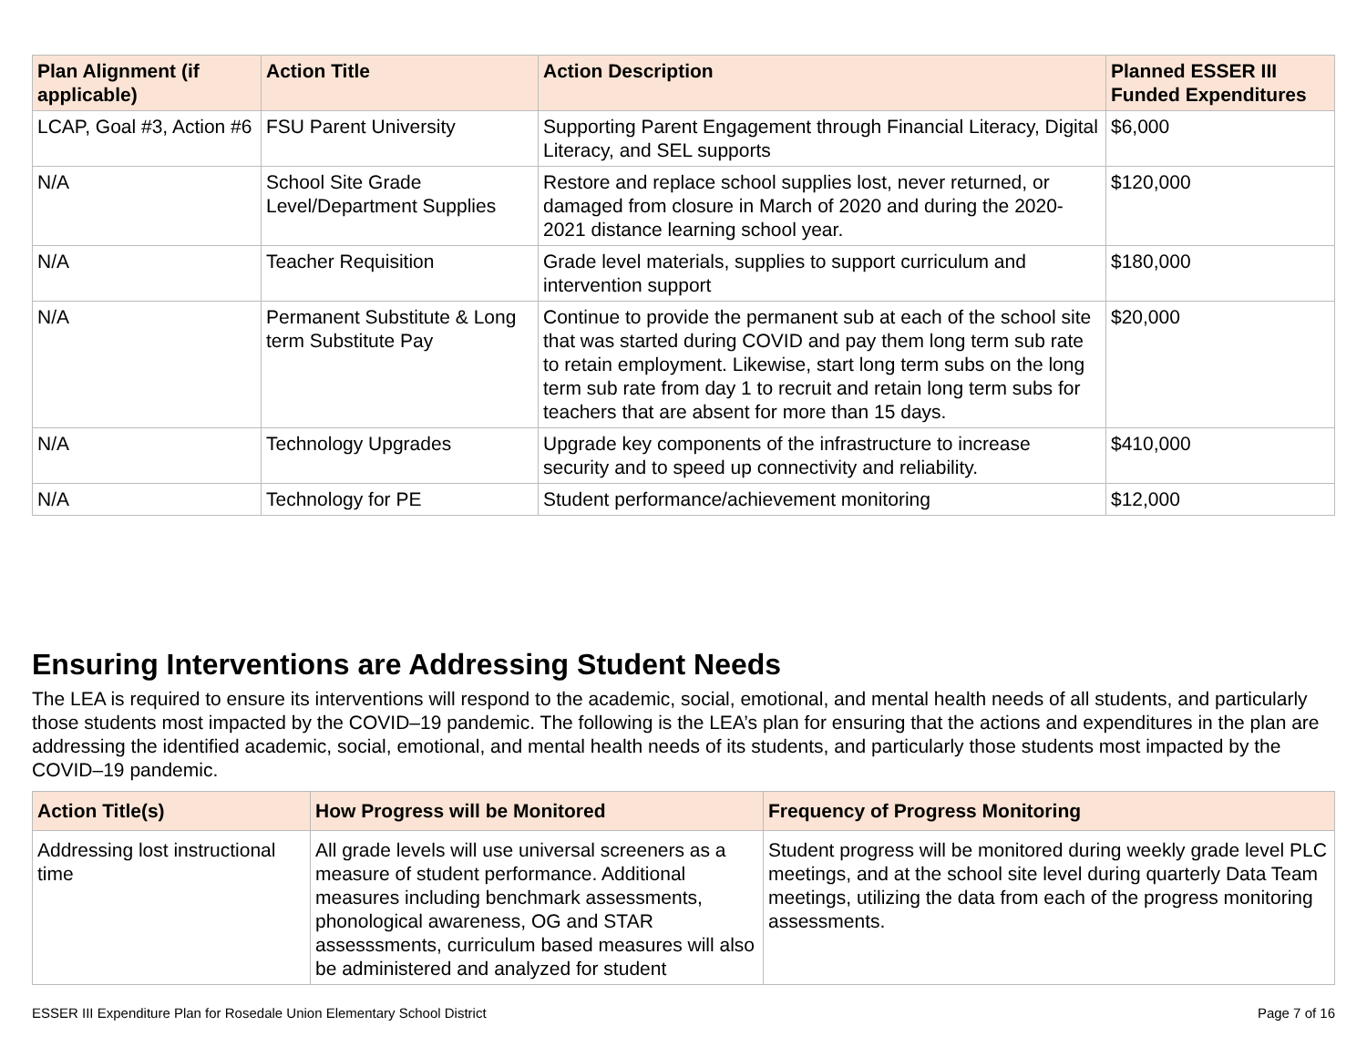| Plan Alignment (if applicable) | Action Title | Action Description | Planned ESSER III Funded Expenditures |
| --- | --- | --- | --- |
| LCAP, Goal #3, Action #6 | FSU Parent University | Supporting Parent Engagement through Financial Literacy, Digital Literacy, and SEL supports | $6,000 |
| N/A | School Site Grade Level/Department Supplies | Restore and replace school supplies lost, never returned, or damaged from closure in March of 2020 and during the 2020-2021 distance learning school year. | $120,000 |
| N/A | Teacher Requisition | Grade level materials, supplies to support curriculum and intervention support | $180,000 |
| N/A | Permanent Substitute & Long term Substitute Pay | Continue to provide the permanent sub at each of the school site that was started during COVID and pay them long term sub rate to retain employment. Likewise, start long term subs on the long term sub rate from day 1 to recruit and retain long term subs for teachers that are absent for more than 15 days. | $20,000 |
| N/A | Technology Upgrades | Upgrade key components of the infrastructure to increase security and to speed up connectivity and reliability. | $410,000 |
| N/A | Technology for PE | Student performance/achievement monitoring | $12,000 |
Ensuring Interventions are Addressing Student Needs
The LEA is required to ensure its interventions will respond to the academic, social, emotional, and mental health needs of all students, and particularly those students most impacted by the COVID–19 pandemic. The following is the LEA’s plan for ensuring that the actions and expenditures in the plan are addressing the identified academic, social, emotional, and mental health needs of its students, and particularly those students most impacted by the COVID–19 pandemic.
| Action Title(s) | How Progress will be Monitored | Frequency of Progress Monitoring |
| --- | --- | --- |
| Addressing lost instructional time | All grade levels will use universal screeners as a measure of student performance. Additional measures including benchmark assessments, phonological awareness, OG and STAR assesssments, curriculum based measures will also be administered and analyzed for student | Student progress will be monitored during weekly grade level PLC meetings, and at the school site level during quarterly Data Team meetings, utilizing the data from each of the progress monitoring assessments. |
ESSER III Expenditure Plan for Rosedale Union Elementary School District Page 7 of 16